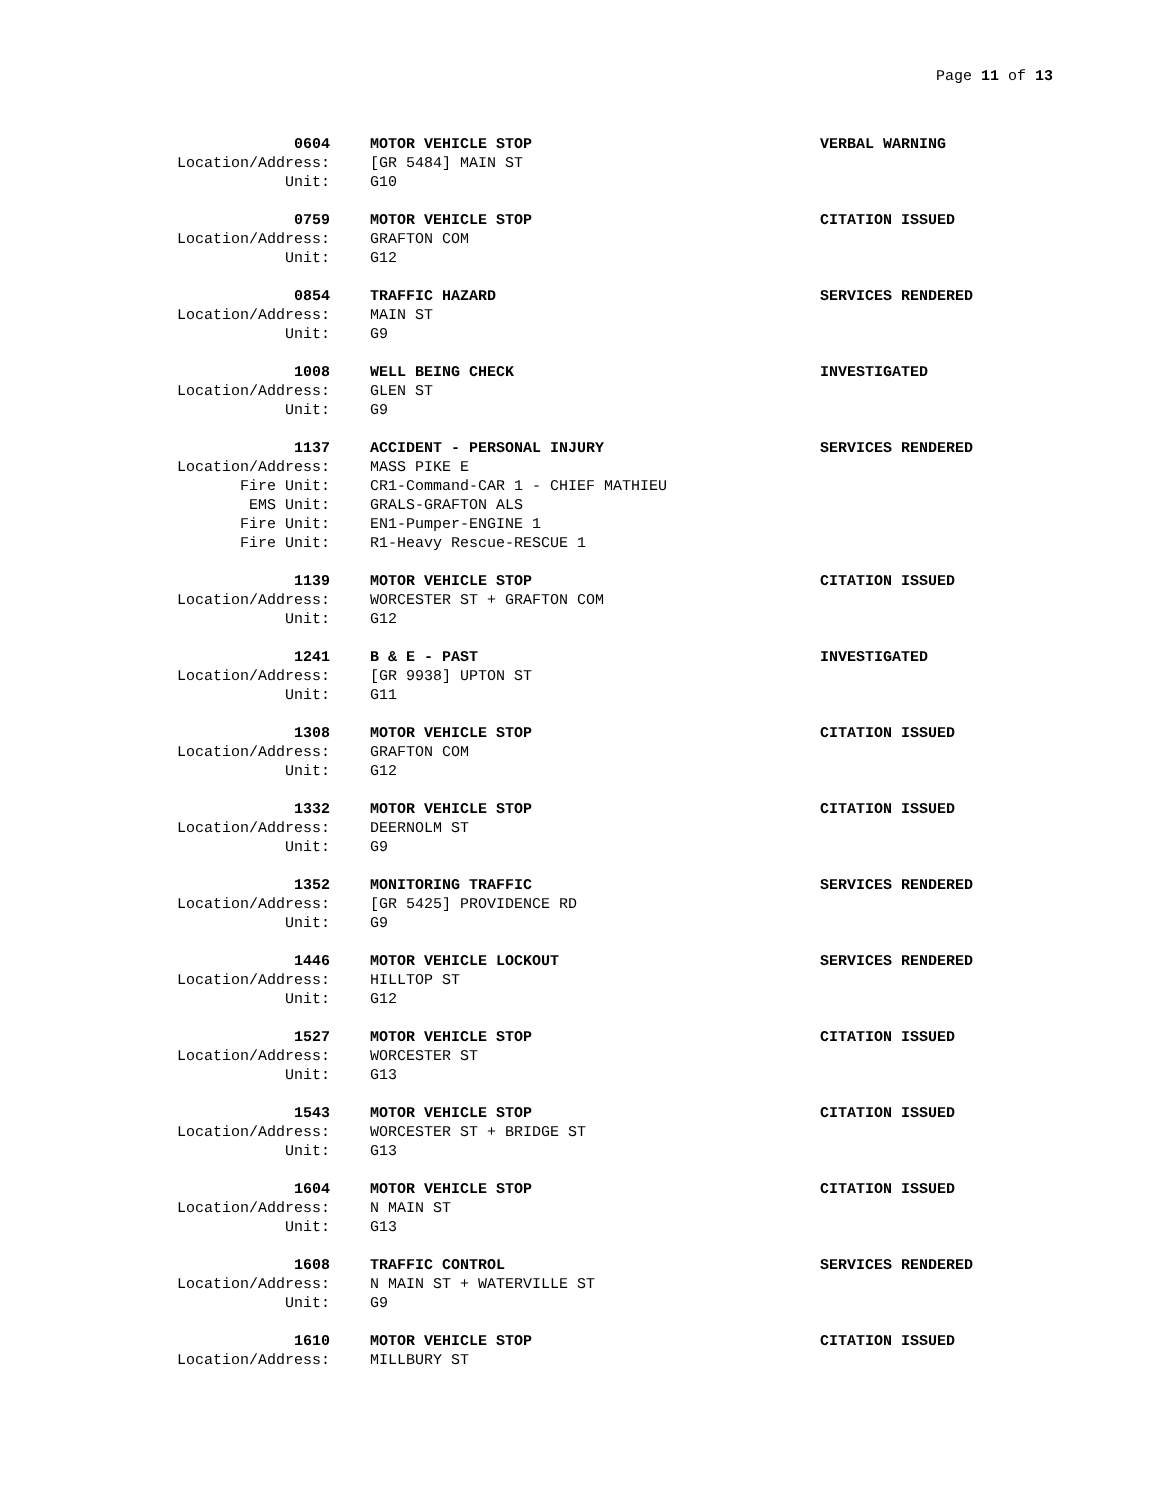Page 11 of 13
0604 MOTOR VEHICLE STOP VERBAL WARNING
Location/Address: [GR 5484] MAIN ST
Unit: G10
0759 MOTOR VEHICLE STOP CITATION ISSUED
Location/Address: GRAFTON COM
Unit: G12
0854 TRAFFIC HAZARD SERVICES RENDERED
Location/Address: MAIN ST
Unit: G9
1008 WELL BEING CHECK INVESTIGATED
Location/Address: GLEN ST
Unit: G9
1137 ACCIDENT - PERSONAL INJURY SERVICES RENDERED
Location/Address: MASS PIKE E
Fire Unit: CR1-Command-CAR 1 - CHIEF MATHIEU
EMS Unit: GRALS-GRAFTON ALS
Fire Unit: EN1-Pumper-ENGINE 1
Fire Unit: R1-Heavy Rescue-RESCUE 1
1139 MOTOR VEHICLE STOP CITATION ISSUED
Location/Address: WORCESTER ST + GRAFTON COM
Unit: G12
1241 B & E - PAST INVESTIGATED
Location/Address: [GR 9938] UPTON ST
Unit: G11
1308 MOTOR VEHICLE STOP CITATION ISSUED
Location/Address: GRAFTON COM
Unit: G12
1332 MOTOR VEHICLE STOP CITATION ISSUED
Location/Address: DEERNOLM ST
Unit: G9
1352 MONITORING TRAFFIC SERVICES RENDERED
Location/Address: [GR 5425] PROVIDENCE RD
Unit: G9
1446 MOTOR VEHICLE LOCKOUT SERVICES RENDERED
Location/Address: HILLTOP ST
Unit: G12
1527 MOTOR VEHICLE STOP CITATION ISSUED
Location/Address: WORCESTER ST
Unit: G13
1543 MOTOR VEHICLE STOP CITATION ISSUED
Location/Address: WORCESTER ST + BRIDGE ST
Unit: G13
1604 MOTOR VEHICLE STOP CITATION ISSUED
Location/Address: N MAIN ST
Unit: G13
1608 TRAFFIC CONTROL SERVICES RENDERED
Location/Address: N MAIN ST + WATERVILLE ST
Unit: G9
1610 MOTOR VEHICLE STOP CITATION ISSUED
Location/Address: MILLBURY ST